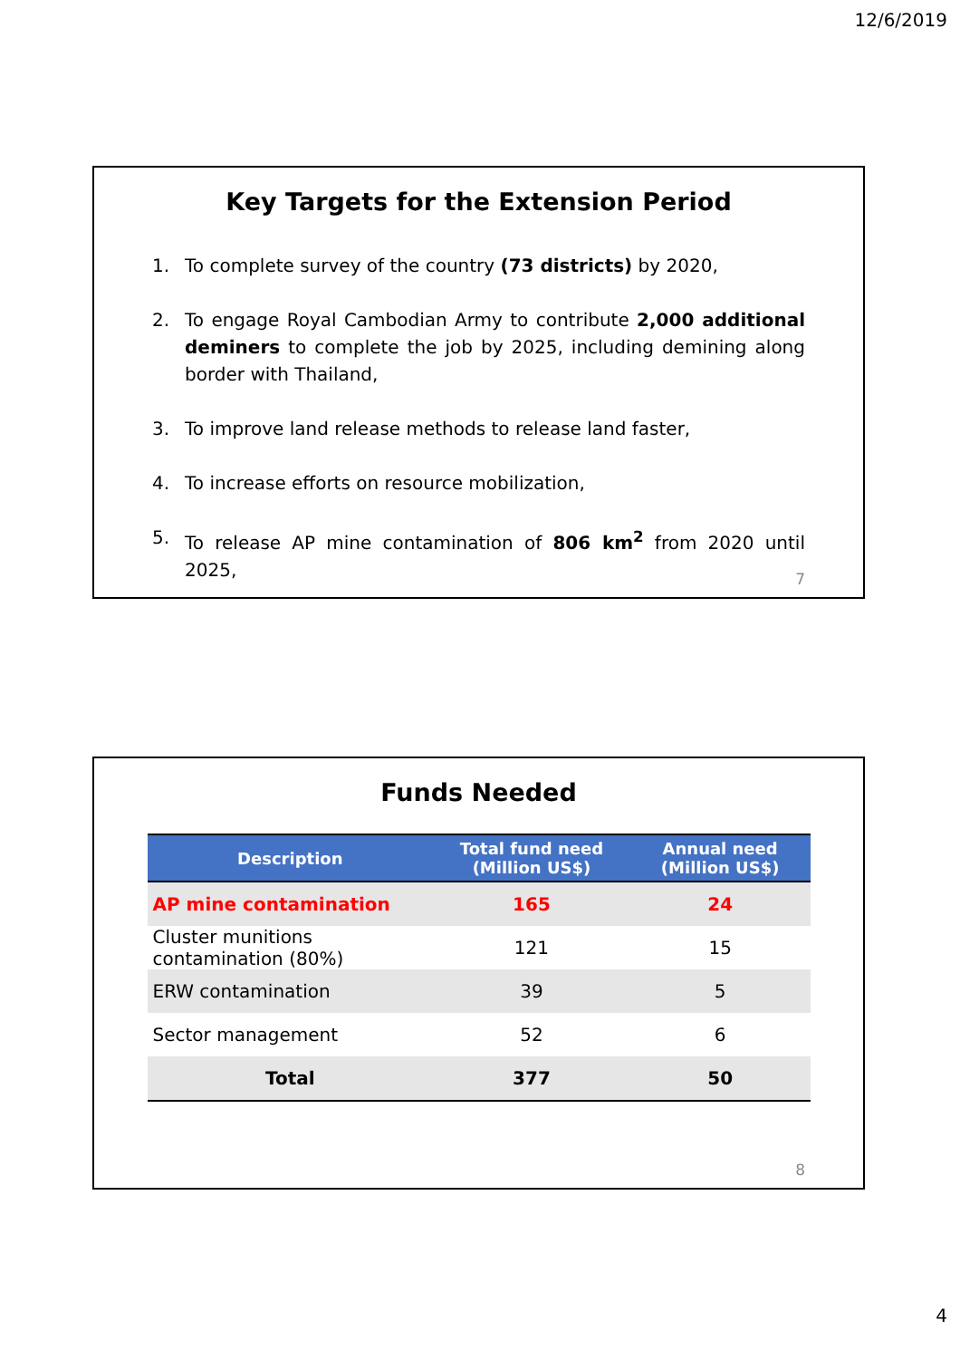12/6/2019
Key Targets for the Extension Period
1. To complete survey of the country (73 districts) by 2020,
2. To engage Royal Cambodian Army to contribute 2,000 additional deminers to complete the job by 2025, including demining along border with Thailand,
3. To improve land release methods to release land faster,
4. To increase efforts on resource mobilization,
5. To release AP mine contamination of 806 km<sup>2</sup> from 2020 until 2025,
7
Funds Needed
| Description | Total fund need (Million US$) | Annual need (Million US$) |
| --- | --- | --- |
| AP mine contamination | 165 | 24 |
| Cluster munitions contamination (80%) | 121 | 15 |
| ERW contamination | 39 | 5 |
| Sector management | 52 | 6 |
| Total | 377 | 50 |
8
4